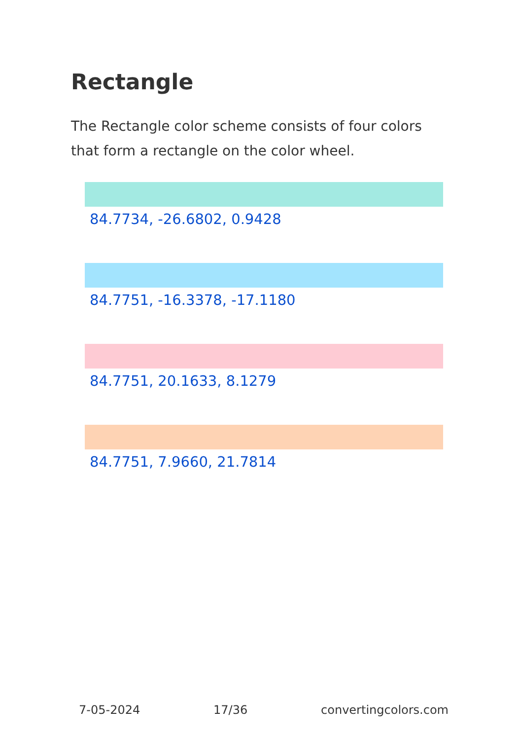Rectangle
The Rectangle color scheme consists of four colors that form a rectangle on the color wheel.
84.7734, -26.6802, 0.9428
84.7751, -16.3378, -17.1180
84.7751, 20.1633, 8.1279
84.7751, 7.9660, 21.7814
7-05-2024 17/36 convertingcolors.com